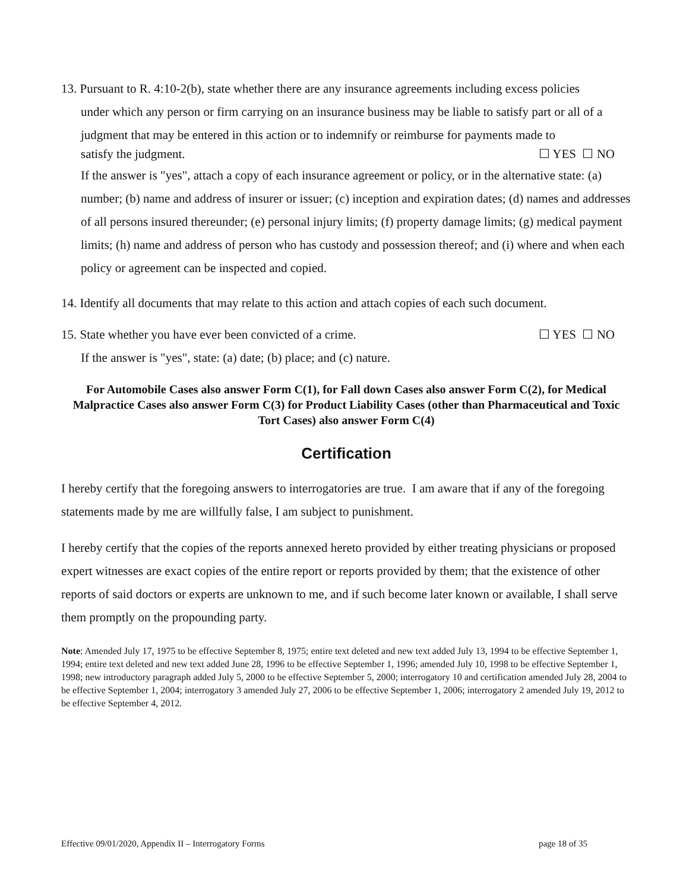13. Pursuant to R. 4:10-2(b), state whether there are any insurance agreements including excess policies
under which any person or firm carrying on an insurance business may be liable to satisfy part or all of a judgment that may be entered in this action or to indemnify or reimburse for payments made to
satisfy the judgment. ☐ YES ☐ NO
If the answer is "yes", attach a copy of each insurance agreement or policy, or in the alternative state: (a) number; (b) name and address of insurer or issuer; (c) inception and expiration dates; (d) names and addresses of all persons insured thereunder; (e) personal injury limits; (f) property damage limits; (g) medical payment limits; (h) name and address of person who has custody and possession thereof; and (i) where and when each policy or agreement can be inspected and copied.
14. Identify all documents that may relate to this action and attach copies of each such document.
15. State whether you have ever been convicted of a crime. ☐ YES ☐ NO
If the answer is "yes", state: (a) date; (b) place; and (c) nature.
For Automobile Cases also answer Form C(1), for Fall down Cases also answer Form C(2), for Medical Malpractice Cases also answer Form C(3) for Product Liability Cases (other than Pharmaceutical and Toxic Tort Cases) also answer Form C(4)
Certification
I hereby certify that the foregoing answers to interrogatories are true. I am aware that if any of the foregoing statements made by me are willfully false, I am subject to punishment.
I hereby certify that the copies of the reports annexed hereto provided by either treating physicians or proposed expert witnesses are exact copies of the entire report or reports provided by them; that the existence of other reports of said doctors or experts are unknown to me, and if such become later known or available, I shall serve them promptly on the propounding party.
Note: Amended July 17, 1975 to be effective September 8, 1975; entire text deleted and new text added July 13, 1994 to be effective September 1, 1994; entire text deleted and new text added June 28, 1996 to be effective September 1, 1996; amended July 10, 1998 to be effective September 1, 1998; new introductory paragraph added July 5, 2000 to be effective September 5, 2000; interrogatory 10 and certification amended July 28, 2004 to be effective September 1, 2004; interrogatory 3 amended July 27, 2006 to be effective September 1, 2006; interrogatory 2 amended July 19, 2012 to be effective September 4, 2012.
Effective 09/01/2020, Appendix II – Interrogatory Forms page 18 of 35